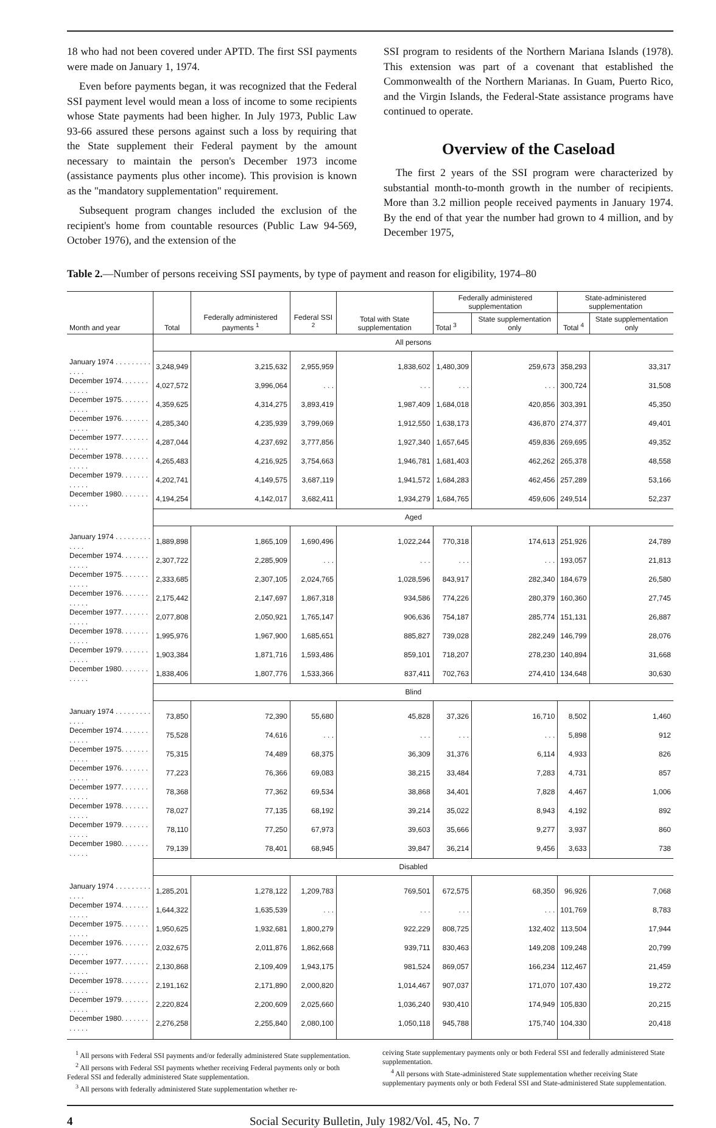18 who had not been covered under APTD. The first SSI payments were made on January 1, 1974.
Even before payments began, it was recognized that the Federal SSI payment level would mean a loss of income to some recipients whose State payments had been higher. In July 1973, Public Law 93-66 assured these persons against such a loss by requiring that the State supplement their Federal payment by the amount necessary to maintain the person's December 1973 income (assistance payments plus other income). This provision is known as the "mandatory supplementation" requirement.
Subsequent program changes included the exclusion of the recipient's home from countable resources (Public Law 94-569, October 1976), and the extension of the
SSI program to residents of the Northern Mariana Islands (1978). This extension was part of a covenant that established the Commonwealth of the Northern Marianas. In Guam, Puerto Rico, and the Virgin Islands, the Federal-State assistance programs have continued to operate.
Overview of the Caseload
The first 2 years of the SSI program were characterized by substantial month-to-month growth in the number of recipients. More than 3.2 million people received payments in January 1974. By the end of that year the number had grown to 4 million, and by December 1975,
Table 2.—Number of persons receiving SSI payments, by type of payment and reason for eligibility, 1974–80
| Month and year | Total | Federally administered payments <sup>1</sup> | Federal SSI <sup>2</sup> | Total with State supplementation | Federally administered supplementation | | State-administered supplementation | |
| --- | --- | --- | --- | --- | --- | --- | --- | --- |
| | | | | | Total <sup>3</sup> | State supplementation only | Total <sup>4</sup> | State supplementation only |
| | All persons | | | | | | | |
| January 1974 . . . . . . . . . . . . . | 3,248,949 | 3,215,632 | 2,955,959 | 1,838,602 | 1,480,309 | 259,673 | 358,293 | 33,317 |
| December 1974. . . . . . . . . . . . | 4,027,572 | 3,996,064 | . . . | . . . | . . . | . . . | 300,724 | 31,508 |
| December 1975. . . . . . . . . . . . | 4,359,625 | 4,314,275 | 3,893,419 | 1,987,409 | 1,684,018 | 420,856 | 303,391 | 45,350 |
| December 1976. . . . . . . . . . . . | 4,285,340 | 4,235,939 | 3,799,069 | 1,912,550 | 1,638,173 | 436,870 | 274,377 | 49,401 |
| December 1977. . . . . . . . . . . . | 4,287,044 | 4,237,692 | 3,777,856 | 1,927,340 | 1,657,645 | 459,836 | 269,695 | 49,352 |
| December 1978. . . . . . . . . . . . | 4,265,483 | 4,216,925 | 3,754,663 | 1,946,781 | 1,681,403 | 462,262 | 265,378 | 48,558 |
| December 1979. . . . . . . . . . . . | 4,202,741 | 4,149,575 | 3,687,119 | 1,941,572 | 1,684,283 | 462,456 | 257,289 | 53,166 |
| December 1980. . . . . . . . . . . . | 4,194,254 | 4,142,017 | 3,682,411 | 1,934,279 | 1,684,765 | 459,606 | 249,514 | 52,237 |
| | Aged | | | | | | | |
| January 1974 . . . . . . . . . . . . . | 1,889,898 | 1,865,109 | 1,690,496 | 1,022,244 | 770,318 | 174,613 | 251,926 | 24,789 |
| December 1974. . . . . . . . . . . . | 2,307,722 | 2,285,909 | . . . | . . . | . . . | . . . | 193,057 | 21,813 |
| December 1975. . . . . . . . . . . . | 2,333,685 | 2,307,105 | 2,024,765 | 1,028,596 | 843,917 | 282,340 | 184,679 | 26,580 |
| December 1976. . . . . . . . . . . . | 2,175,442 | 2,147,697 | 1,867,318 | 934,586 | 774,226 | 280,379 | 160,360 | 27,745 |
| December 1977. . . . . . . . . . . . | 2,077,808 | 2,050,921 | 1,765,147 | 906,636 | 754,187 | 285,774 | 151,131 | 26,887 |
| December 1978. . . . . . . . . . . . | 1,995,976 | 1,967,900 | 1,685,651 | 885,827 | 739,028 | 282,249 | 146,799 | 28,076 |
| December 1979. . . . . . . . . . . . | 1,903,384 | 1,871,716 | 1,593,486 | 859,101 | 718,207 | 278,230 | 140,894 | 31,668 |
| December 1980. . . . . . . . . . . . | 1,838,406 | 1,807,776 | 1,533,366 | 837,411 | 702,763 | 274,410 | 134,648 | 30,630 |
| | Blind | | | | | | | |
| January 1974 . . . . . . . . . . . . . | 73,850 | 72,390 | 55,680 | 45,828 | 37,326 | 16,710 | 8,502 | 1,460 |
| December 1974. . . . . . . . . . . . | 75,528 | 74,616 | . . . | . . . | . . . | . . . | 5,898 | 912 |
| December 1975. . . . . . . . . . . . | 75,315 | 74,489 | 68,375 | 36,309 | 31,376 | 6,114 | 4,933 | 826 |
| December 1976. . . . . . . . . . . . | 77,223 | 76,366 | 69,083 | 38,215 | 33,484 | 7,283 | 4,731 | 857 |
| December 1977. . . . . . . . . . . . | 78,368 | 77,362 | 69,534 | 38,868 | 34,401 | 7,828 | 4,467 | 1,006 |
| December 1978. . . . . . . . . . . . | 78,027 | 77,135 | 68,192 | 39,214 | 35,022 | 8,943 | 4,192 | 892 |
| December 1979. . . . . . . . . . . . | 78,110 | 77,250 | 67,973 | 39,603 | 35,666 | 9,277 | 3,937 | 860 |
| December 1980. . . . . . . . . . . . | 79,139 | 78,401 | 68,945 | 39,847 | 36,214 | 9,456 | 3,633 | 738 |
| | Disabled | | | | | | | |
| January 1974 . . . . . . . . . . . . . | 1,285,201 | 1,278,122 | 1,209,783 | 769,501 | 672,575 | 68,350 | 96,926 | 7,068 |
| December 1974. . . . . . . . . . . . | 1,644,322 | 1,635,539 | . . . | . . . | . . . | . . . | 101,769 | 8,783 |
| December 1975. . . . . . . . . . . . | 1,950,625 | 1,932,681 | 1,800,279 | 922,229 | 808,725 | 132,402 | 113,504 | 17,944 |
| December 1976. . . . . . . . . . . . | 2,032,675 | 2,011,876 | 1,862,668 | 939,711 | 830,463 | 149,208 | 109,248 | 20,799 |
| December 1977. . . . . . . . . . . . | 2,130,868 | 2,109,409 | 1,943,175 | 981,524 | 869,057 | 166,234 | 112,467 | 21,459 |
| December 1978. . . . . . . . . . . . | 2,191,162 | 2,171,890 | 2,000,820 | 1,014,467 | 907,037 | 171,070 | 107,430 | 19,272 |
| December 1979. . . . . . . . . . . . | 2,220,824 | 2,200,609 | 2,025,660 | 1,036,240 | 930,410 | 174,949 | 105,830 | 20,215 |
| December 1980. . . . . . . . . . . . | 2,276,258 | 2,255,840 | 2,080,100 | 1,050,118 | 945,788 | 175,740 | 104,330 | 20,418 |
<sup>1</sup> All persons with Federal SSI payments and/or federally administered State supplementation.
<sup>2</sup> All persons with Federal SSI payments whether receiving Federal payments only or both Federal SSI and federally administered State supplementation.
<sup>3</sup> All persons with federally administered State supplementation whether re-
ceiving State supplementary payments only or both Federal SSI and federally administered State supplementation.
<sup>4</sup> All persons with State-administered State supplementation whether receiving State supplementary payments only or both Federal SSI and State-administered State supplementation.
4 Social Security Bulletin, July 1982/Vol. 45, No. 7